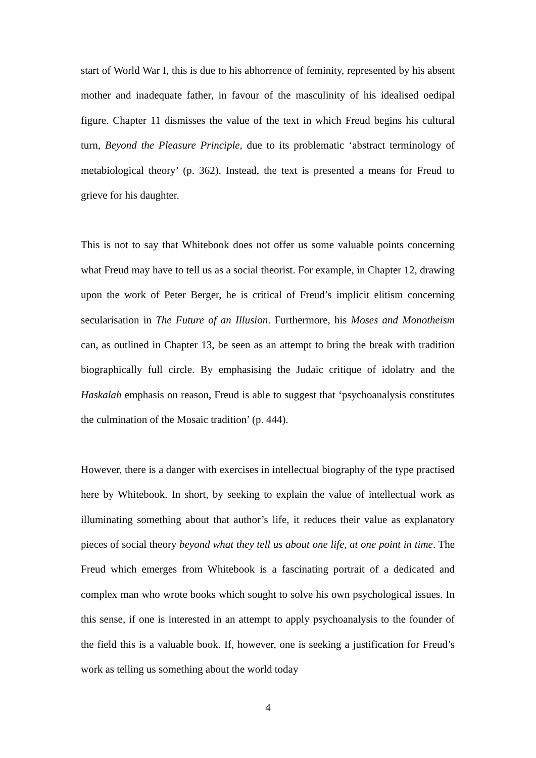start of World War I, this is due to his abhorrence of feminity, represented by his absent mother and inadequate father, in favour of the masculinity of his idealised oedipal figure. Chapter 11 dismisses the value of the text in which Freud begins his cultural turn, Beyond the Pleasure Principle, due to its problematic ‘abstract terminology of metabiological theory’ (p. 362). Instead, the text is presented a means for Freud to grieve for his daughter.
This is not to say that Whitebook does not offer us some valuable points concerning what Freud may have to tell us as a social theorist. For example, in Chapter 12, drawing upon the work of Peter Berger, he is critical of Freud’s implicit elitism concerning secularisation in The Future of an Illusion. Furthermore, his Moses and Monotheism can, as outlined in Chapter 13, be seen as an attempt to bring the break with tradition biographically full circle. By emphasising the Judaic critique of idolatry and the Haskalah emphasis on reason, Freud is able to suggest that ‘psychoanalysis constitutes the culmination of the Mosaic tradition’ (p. 444).
However, there is a danger with exercises in intellectual biography of the type practised here by Whitebook. In short, by seeking to explain the value of intellectual work as illuminating something about that author’s life, it reduces their value as explanatory pieces of social theory beyond what they tell us about one life, at one point in time. The Freud which emerges from Whitebook is a fascinating portrait of a dedicated and complex man who wrote books which sought to solve his own psychological issues. In this sense, if one is interested in an attempt to apply psychoanalysis to the founder of the field this is a valuable book. If, however, one is seeking a justification for Freud’s work as telling us something about the world today
4